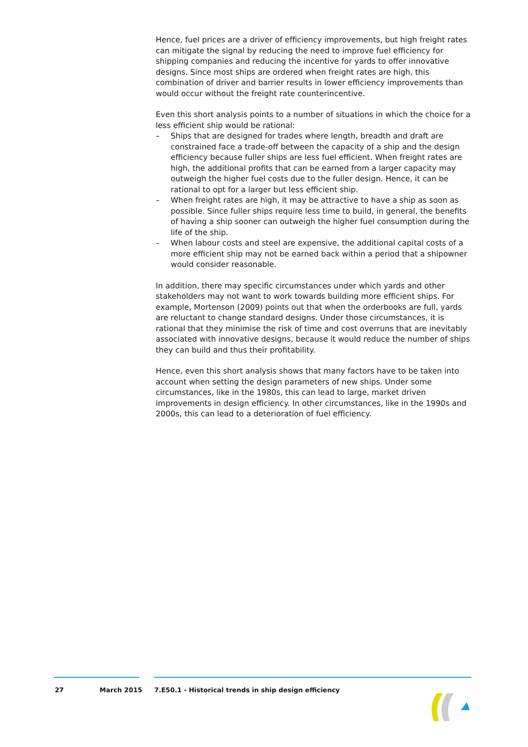Hence, fuel prices are a driver of efficiency improvements, but high freight rates can mitigate the signal by reducing the need to improve fuel efficiency for shipping companies and reducing the incentive for yards to offer innovative designs. Since most ships are ordered when freight rates are high, this combination of driver and barrier results in lower efficiency improvements than would occur without the freight rate counterincentive.
Even this short analysis points to a number of situations in which the choice for a less efficient ship would be rational:
– Ships that are designed for trades where length, breadth and draft are constrained face a trade-off between the capacity of a ship and the design efficiency because fuller ships are less fuel efficient. When freight rates are high, the additional profits that can be earned from a larger capacity may outweigh the higher fuel costs due to the fuller design. Hence, it can be rational to opt for a larger but less efficient ship.
– When freight rates are high, it may be attractive to have a ship as soon as possible. Since fuller ships require less time to build, in general, the benefits of having a ship sooner can outweigh the higher fuel consumption during the life of the ship.
– When labour costs and steel are expensive, the additional capital costs of a more efficient ship may not be earned back within a period that a shipowner would consider reasonable.
In addition, there may specific circumstances under which yards and other stakeholders may not want to work towards building more efficient ships. For example, Mortenson (2009) points out that when the orderbooks are full, yards are reluctant to change standard designs. Under those circumstances, it is rational that they minimise the risk of time and cost overruns that are inevitably associated with innovative designs, because it would reduce the number of ships they can build and thus their profitability.
Hence, even this short analysis shows that many factors have to be taken into account when setting the design parameters of new ships. Under some circumstances, like in the 1980s, this can lead to large, market driven improvements in design efficiency. In other circumstances, like in the 1990s and 2000s, this can lead to a deterioration of fuel efficiency.
27 March 2015 7.E50.1 - Historical trends in ship design efficiency